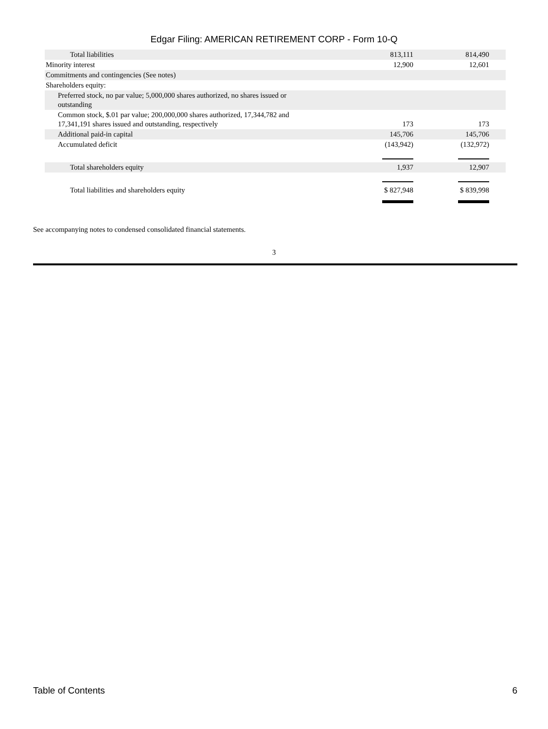Edgar Filing: AMERICAN RETIREMENT CORP - Form 10-Q
| Total liabilities | 813,111 | 814,490 |
| Minority interest | 12,900 | 12,601 |
| Commitments and contingencies (See notes) | | |
| Shareholders equity: | | |
| Preferred stock, no par value; 5,000,000 shares authorized, no shares issued or outstanding | | |
| Common stock, $.01 par value; 200,000,000 shares authorized, 17,344,782 and 17,341,191 shares issued and outstanding, respectively | 173 | 173 |
| Additional paid-in capital | 145,706 | 145,706 |
| Accumulated deficit | (143,942) | (132,972) |
| Total shareholders equity | 1,937 | 12,907 |
| Total liabilities and shareholders equity | $ 827,948 | $ 839,998 |
See accompanying notes to condensed consolidated financial statements.
3
Table of Contents 6